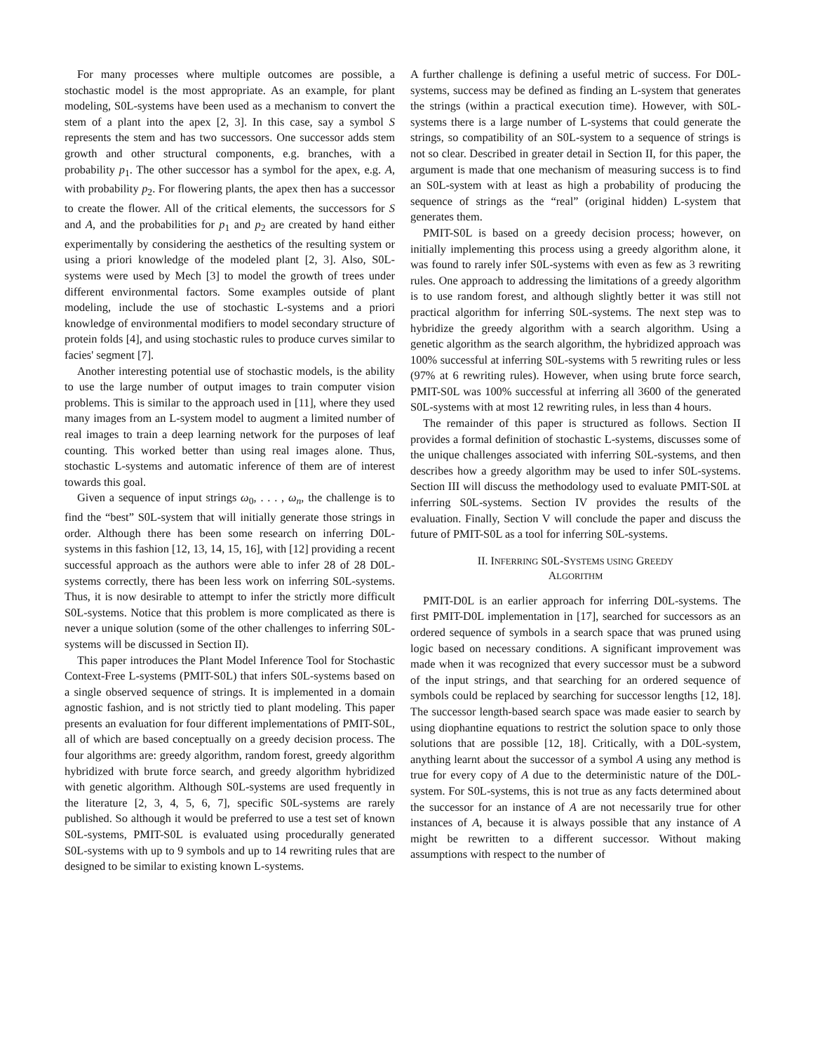For many processes where multiple outcomes are possible, a stochastic model is the most appropriate. As an example, for plant modeling, S0L-systems have been used as a mechanism to convert the stem of a plant into the apex [2, 3]. In this case, say a symbol S represents the stem and has two successors. One successor adds stem growth and other structural components, e.g. branches, with a probability p<sub>1</sub>. The other successor has a symbol for the apex, e.g. A, with probability p<sub>2</sub>. For flowering plants, the apex then has a successor to create the flower. All of the critical elements, the successors for S and A, and the probabilities for p<sub>1</sub> and p<sub>2</sub> are created by hand either experimentally by considering the aesthetics of the resulting system or using a priori knowledge of the modeled plant [2, 3]. Also, S0L-systems were used by Mech [3] to model the growth of trees under different environmental factors. Some examples outside of plant modeling, include the use of stochastic L-systems and a priori knowledge of environmental modifiers to model secondary structure of protein folds [4], and using stochastic rules to produce curves similar to facies' segment [7].
Another interesting potential use of stochastic models, is the ability to use the large number of output images to train computer vision problems. This is similar to the approach used in [11], where they used many images from an L-system model to augment a limited number of real images to train a deep learning network for the purposes of leaf counting. This worked better than using real images alone. Thus, stochastic L-systems and automatic inference of them are of interest towards this goal.
Given a sequence of input strings ω<sub>0</sub>, . . . , ω<sub>n</sub>, the challenge is to find the “best” S0L-system that will initially generate those strings in order. Although there has been some research on inferring D0L-systems in this fashion [12, 13, 14, 15, 16], with [12] providing a recent successful approach as the authors were able to infer 28 of 28 D0L-systems correctly, there has been less work on inferring S0L-systems. Thus, it is now desirable to attempt to infer the strictly more difficult S0L-systems. Notice that this problem is more complicated as there is never a unique solution (some of the other challenges to inferring S0L-systems will be discussed in Section II).
This paper introduces the Plant Model Inference Tool for Stochastic Context-Free L-systems (PMIT-S0L) that infers S0L-systems based on a single observed sequence of strings. It is implemented in a domain agnostic fashion, and is not strictly tied to plant modeling. This paper presents an evaluation for four different implementations of PMIT-S0L, all of which are based conceptually on a greedy decision process. The four algorithms are: greedy algorithm, random forest, greedy algorithm hybridized with brute force search, and greedy algorithm hybridized with genetic algorithm. Although S0L-systems are used frequently in the literature [2, 3, 4, 5, 6, 7], specific S0L-systems are rarely published. So although it would be preferred to use a test set of known S0L-systems, PMIT-S0L is evaluated using procedurally generated S0L-systems with up to 9 symbols and up to 14 rewriting rules that are designed to be similar to existing known L-systems.
A further challenge is defining a useful metric of success. For D0L-systems, success may be defined as finding an L-system that generates the strings (within a practical execution time). However, with S0L-systems there is a large number of L-systems that could generate the strings, so compatibility of an S0L-system to a sequence of strings is not so clear. Described in greater detail in Section II, for this paper, the argument is made that one mechanism of measuring success is to find an S0L-system with at least as high a probability of producing the sequence of strings as the “real” (original hidden) L-system that generates them.
PMIT-S0L is based on a greedy decision process; however, on initially implementing this process using a greedy algorithm alone, it was found to rarely infer S0L-systems with even as few as 3 rewriting rules. One approach to addressing the limitations of a greedy algorithm is to use random forest, and although slightly better it was still not practical algorithm for inferring S0L-systems. The next step was to hybridize the greedy algorithm with a search algorithm. Using a genetic algorithm as the search algorithm, the hybridized approach was 100% successful at inferring S0L-systems with 5 rewriting rules or less (97% at 6 rewriting rules). However, when using brute force search, PMIT-S0L was 100% successful at inferring all 3600 of the generated S0L-systems with at most 12 rewriting rules, in less than 4 hours.
The remainder of this paper is structured as follows. Section II provides a formal definition of stochastic L-systems, discusses some of the unique challenges associated with inferring S0L-systems, and then describes how a greedy algorithm may be used to infer S0L-systems. Section III will discuss the methodology used to evaluate PMIT-S0L at inferring S0L-systems. Section IV provides the results of the evaluation. Finally, Section V will conclude the paper and discuss the future of PMIT-S0L as a tool for inferring S0L-systems.
II. INFERRING S0L-SYSTEMS USING GREEDY
ALGORITHM
PMIT-D0L is an earlier approach for inferring D0L-systems. The first PMIT-D0L implementation in [17], searched for successors as an ordered sequence of symbols in a search space that was pruned using logic based on necessary conditions. A significant improvement was made when it was recognized that every successor must be a subword of the input strings, and that searching for an ordered sequence of symbols could be replaced by searching for successor lengths [12, 18]. The successor length-based search space was made easier to search by using diophantine equations to restrict the solution space to only those solutions that are possible [12, 18]. Critically, with a D0L-system, anything learnt about the successor of a symbol A using any method is true for every copy of A due to the deterministic nature of the D0L-system. For S0L-systems, this is not true as any facts determined about the successor for an instance of A are not necessarily true for other instances of A, because it is always possible that any instance of A might be rewritten to a different successor. Without making assumptions with respect to the number of